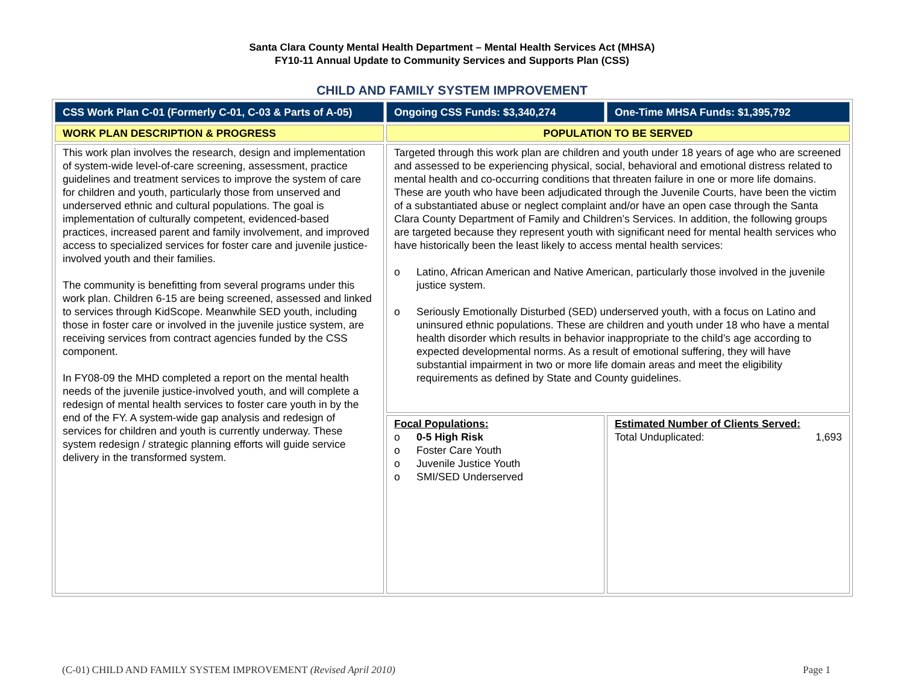Santa Clara County Mental Health Department – Mental Health Services Act (MHSA)
FY10-11 Annual Update to Community Services and Supports Plan (CSS)
CHILD AND FAMILY SYSTEM IMPROVEMENT
| CSS Work Plan C-01 (Formerly C-01, C-03 & Parts of A-05) | Ongoing CSS Funds: $3,340,274 | One-Time MHSA Funds: $1,395,792 |
| WORK PLAN DESCRIPTION & PROGRESS | POPULATION TO BE SERVED | |
| This work plan involves the research, design and implementation of system-wide level-of-care screening, assessment, practice guidelines and treatment services to improve the system of care for children and youth, particularly those from unserved and underserved ethnic and cultural populations. The goal is implementation of culturally competent, evidenced-based practices, increased parent and family involvement, and improved access to specialized services for foster care and juvenile justice-involved youth and their families. The community is benefitting from several programs under this work plan. Children 6-15 are being screened, assessed and linked to services through KidScope. Meanwhile SED youth, including those in foster care or involved in the juvenile justice system, are receiving services from contract agencies funded by the CSS component. In FY08-09 the MHD completed a report on the mental health needs of the juvenile justice-involved youth, and will complete a redesign of mental health services to foster care youth in by the end of the FY. A system-wide gap analysis and redesign of services for children and youth is currently underway. These system redesign / strategic planning efforts will guide service delivery in the transformed system. | Targeted through this work plan are children and youth under 18 years of age who are screened and assessed to be experiencing physical, social, behavioral and emotional distress related to mental health and co-occurring conditions that threaten failure in one or more life domains. These are youth who have been adjudicated through the Juvenile Courts, have been the victim of a substantiated abuse or neglect complaint and/or have an open case through the Santa Clara County Department of Family and Children’s Services. In addition, the following groups are targeted because they represent youth with significant need for mental health services who have historically been the least likely to access mental health services: o Latino, African American and Native American, particularly those involved in the juvenile justice system. o Seriously Emotionally Disturbed (SED) underserved youth, with a focus on Latino and uninsured ethnic populations. These are children and youth under 18 who have a mental health disorder which results in behavior inappropriate to the child’s age according to expected developmental norms. As a result of emotional suffering, they will have substantial impairment in two or more life domain areas and meet the eligibility requirements as defined by State and County guidelines. | |
| | Focal Populations: o 0-5 High Risk o Foster Care Youth o Juvenile Justice Youth o SMI/SED Underserved | Estimated Number of Clients Served: Total Unduplicated: 1,693 |
(C-01) CHILD AND FAMILY SYSTEM IMPROVEMENT (Revised April 2010) Page 1